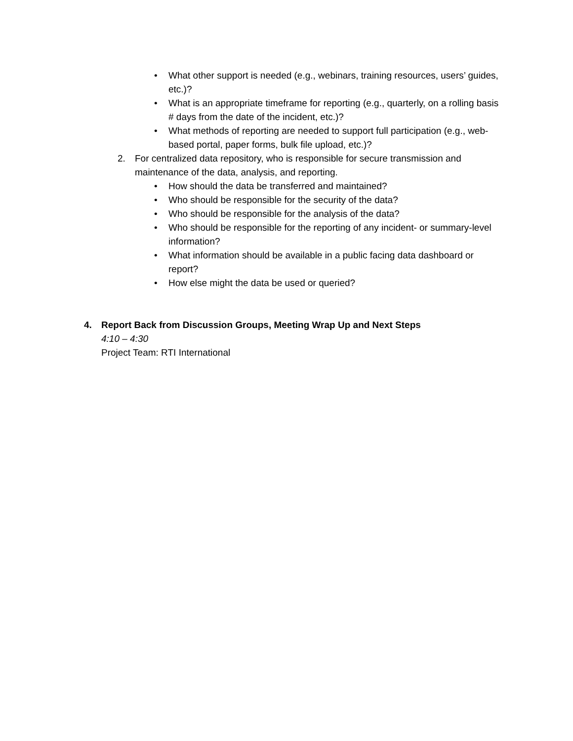• What other support is needed (e.g., webinars, training resources, users’ guides, etc.)?
• What is an appropriate timeframe for reporting (e.g., quarterly, on a rolling basis # days from the date of the incident, etc.)?
• What methods of reporting are needed to support full participation (e.g., web-based portal, paper forms, bulk file upload, etc.)?
2. For centralized data repository, who is responsible for secure transmission and maintenance of the data, analysis, and reporting.
• How should the data be transferred and maintained?
• Who should be responsible for the security of the data?
• Who should be responsible for the analysis of the data?
• Who should be responsible for the reporting of any incident- or summary-level information?
• What information should be available in a public facing data dashboard or report?
• How else might the data be used or queried?
4. Report Back from Discussion Groups, Meeting Wrap Up and Next Steps
4:10 – 4:30
Project Team: RTI International